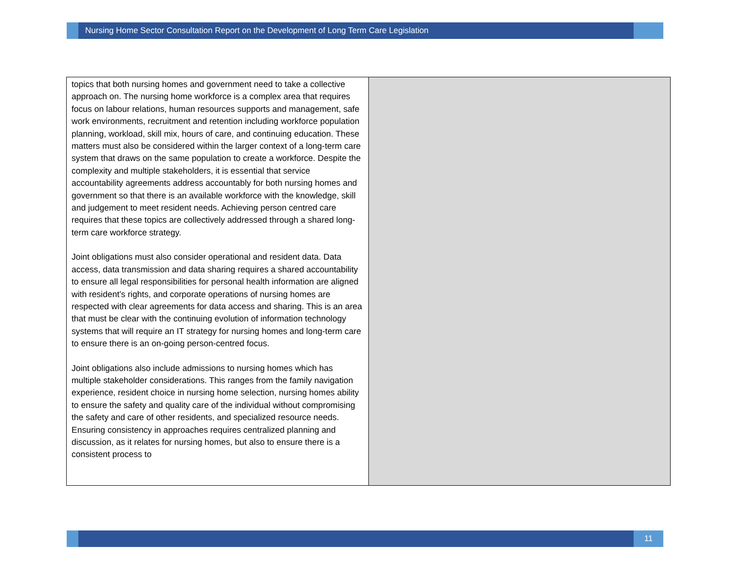Nursing Home Sector Consultation Report on the Development of Long Term Care Legislation
| topics that both nursing homes and government need to take a collective approach on. The nursing home workforce is a complex area that requires focus on labour relations, human resources supports and management, safe work environments, recruitment and retention including workforce population planning, workload, skill mix, hours of care, and continuing education. These matters must also be considered within the larger context of a long-term care system that draws on the same population to create a workforce. Despite the complexity and multiple stakeholders, it is essential that service accountability agreements address accountably for both nursing homes and government so that there is an available workforce with the knowledge, skill and judgement to meet resident needs. Achieving person centred care requires that these topics are collectively addressed through a shared long-term care workforce strategy. Joint obligations must also consider operational and resident data. Data access, data transmission and data sharing requires a shared accountability to ensure all legal responsibilities for personal health information are aligned with resident’s rights, and corporate operations of nursing homes are respected with clear agreements for data access and sharing. This is an area that must be clear with the continuing evolution of information technology systems that will require an IT strategy for nursing homes and long-term care to ensure there is an on-going person-centred focus. Joint obligations also include admissions to nursing homes which has multiple stakeholder considerations. This ranges from the family navigation experience, resident choice in nursing home selection, nursing homes ability to ensure the safety and quality care of the individual without compromising the safety and care of other residents, and specialized resource needs. Ensuring consistency in approaches requires centralized planning and discussion, as it relates for nursing homes, but also to ensure there is a consistent process to | |
11